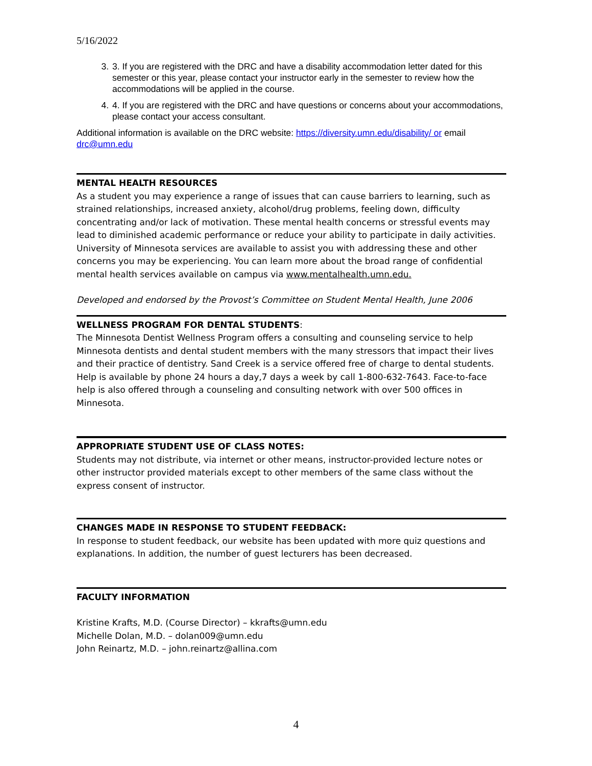5/16/2022
3. 3. If you are registered with the DRC and have a disability accommodation letter dated for this semester or this year, please contact your instructor early in the semester to review how the accommodations will be applied in the course.
4. 4. If you are registered with the DRC and have questions or concerns about your accommodations, please contact your access consultant.
Additional information is available on the DRC website: https://diversity.umn.edu/disability/ or email drc@umn.edu
MENTAL HEALTH RESOURCES
As a student you may experience a range of issues that can cause barriers to learning, such as strained relationships, increased anxiety, alcohol/drug problems, feeling down, difficulty concentrating and/or lack of motivation. These mental health concerns or stressful events may lead to diminished academic performance or reduce your ability to participate in daily activities. University of Minnesota services are available to assist you with addressing these and other concerns you may be experiencing. You can learn more about the broad range of confidential mental health services available on campus via www.mentalhealth.umn.edu.
Developed and endorsed by the Provost’s Committee on Student Mental Health, June 2006
WELLNESS PROGRAM FOR DENTAL STUDENTS:
The Minnesota Dentist Wellness Program offers a consulting and counseling service to help Minnesota dentists and dental student members with the many stressors that impact their lives and their practice of dentistry. Sand Creek is a service offered free of charge to dental students. Help is available by phone 24 hours a day,7 days a week by call 1-800-632-7643. Face-to-face help is also offered through a counseling and consulting network with over 500 offices in Minnesota.
APPROPRIATE STUDENT USE OF CLASS NOTES:
Students may not distribute, via internet or other means, instructor-provided lecture notes or other instructor provided materials except to other members of the same class without the express consent of instructor.
CHANGES MADE IN RESPONSE TO STUDENT FEEDBACK:
In response to student feedback, our website has been updated with more quiz questions and explanations. In addition, the number of guest lecturers has been decreased.
FACULTY INFORMATION
Kristine Krafts, M.D. (Course Director) – kkrafts@umn.edu
Michelle Dolan, M.D. – dolan009@umn.edu
John Reinartz, M.D. – john.reinartz@allina.com
4